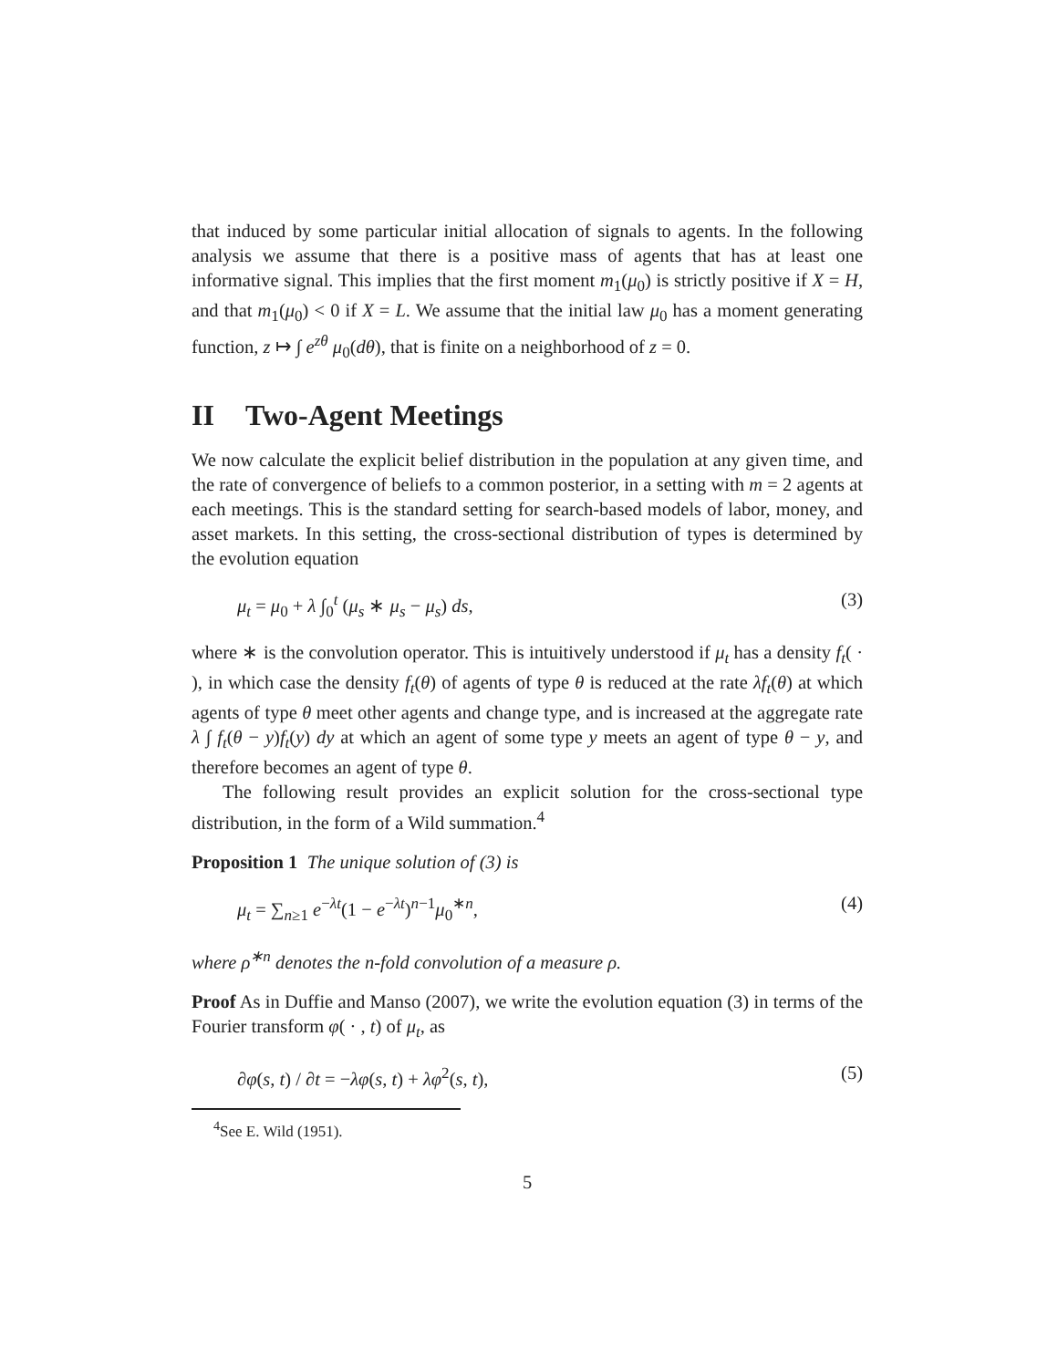that induced by some particular initial allocation of signals to agents. In the following analysis we assume that there is a positive mass of agents that has at least one informative signal. This implies that the first moment m<sub>1</sub>(μ<sub>0</sub>) is strictly positive if X = H, and that m<sub>1</sub>(μ<sub>0</sub>) < 0 if X = L. We assume that the initial law μ<sub>0</sub> has a moment generating function, z ↦ ∫ e<sup>zθ</sup> μ<sub>0</sub>(dθ), that is finite on a neighborhood of z = 0.
II Two-Agent Meetings
We now calculate the explicit belief distribution in the population at any given time, and the rate of convergence of beliefs to a common posterior, in a setting with m = 2 agents at each meetings. This is the standard setting for search-based models of labor, money, and asset markets. In this setting, the cross-sectional distribution of types is determined by the evolution equation
μ<sub>t</sub> = μ<sub>0</sub> + λ ∫<sub>0</sub><sup>t</sup> (μ<sub>s</sub> ∗ μ<sub>s</sub> − μ<sub>s</sub>) ds, (3)
where ∗ is the convolution operator. This is intuitively understood if μ<sub>t</sub> has a density f<sub>t</sub>( · ), in which case the density f<sub>t</sub>(θ) of agents of type θ is reduced at the rate λf<sub>t</sub>(θ) at which agents of type θ meet other agents and change type, and is increased at the aggregate rate λ ∫ f<sub>t</sub>(θ − y)f<sub>t</sub>(y) dy at which an agent of some type y meets an agent of type θ − y, and therefore becomes an agent of type θ.
The following result provides an explicit solution for the cross-sectional type distribution, in the form of a Wild summation.<sup>4</sup>
Proposition 1 The unique solution of (3) is
μ<sub>t</sub> = ∑<sub>n≥1</sub> e<sup>−λt</sup>(1 − e<sup>−λt</sup>)<sup>n−1</sup>μ<sub>0</sub><sup>∗n</sup>, (4)
where ρ<sup>∗n</sup> denotes the n-fold convolution of a measure ρ.
Proof As in Duffie and Manso (2007), we write the evolution equation (3) in terms of the Fourier transform φ( · , t) of μ<sub>t</sub>, as
∂φ(s, t) / ∂t = −λφ(s, t) + λφ<sup>2</sup>(s, t), (5)
<sup>4</sup> See E. Wild (1951).
5